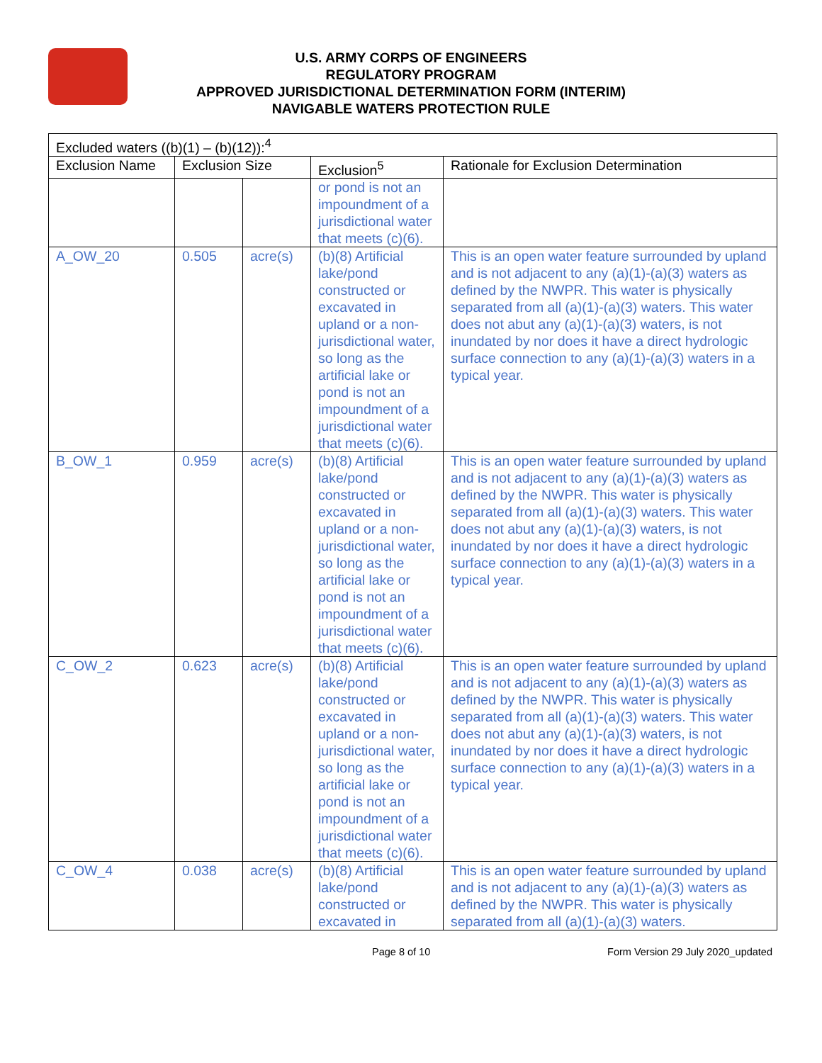U.S. ARMY CORPS OF ENGINEERS
REGULATORY PROGRAM
APPROVED JURISDICTIONAL DETERMINATION FORM (INTERIM)
NAVIGABLE WATERS PROTECTION RULE
| Excluded waters ((b)(1) – (b)(12)):<sup>4</sup> | | | | |
| --- | --- | --- | --- | --- |
| Exclusion Name | Exclusion Size | | Exclusion<sup>5</sup> | Rationale for Exclusion Determination |
| | | | or pond is not an impoundment of a jurisdictional water that meets (c)(6). | |
| A_OW_20 | 0.505 | acre(s) | (b)(8) Artificial lake/pond constructed or excavated in upland or a non-jurisdictional water, so long as the artificial lake or pond is not an impoundment of a jurisdictional water that meets (c)(6). | This is an open water feature surrounded by upland and is not adjacent to any (a)(1)-(a)(3) waters as defined by the NWPR. This water is physically separated from all (a)(1)-(a)(3) waters. This water does not abut any (a)(1)-(a)(3) waters, is not inundated by nor does it have a direct hydrologic surface connection to any (a)(1)-(a)(3) waters in a typical year. |
| B_OW_1 | 0.959 | acre(s) | (b)(8) Artificial lake/pond constructed or excavated in upland or a non-jurisdictional water, so long as the artificial lake or pond is not an impoundment of a jurisdictional water that meets (c)(6). | This is an open water feature surrounded by upland and is not adjacent to any (a)(1)-(a)(3) waters as defined by the NWPR. This water is physically separated from all (a)(1)-(a)(3) waters. This water does not abut any (a)(1)-(a)(3) waters, is not inundated by nor does it have a direct hydrologic surface connection to any (a)(1)-(a)(3) waters in a typical year. |
| C_OW_2 | 0.623 | acre(s) | (b)(8) Artificial lake/pond constructed or excavated in upland or a non-jurisdictional water, so long as the artificial lake or pond is not an impoundment of a jurisdictional water that meets (c)(6). | This is an open water feature surrounded by upland and is not adjacent to any (a)(1)-(a)(3) waters as defined by the NWPR. This water is physically separated from all (a)(1)-(a)(3) waters. This water does not abut any (a)(1)-(a)(3) waters, is not inundated by nor does it have a direct hydrologic surface connection to any (a)(1)-(a)(3) waters in a typical year. |
| C_OW_4 | 0.038 | acre(s) | (b)(8) Artificial lake/pond constructed or excavated in | This is an open water feature surrounded by upland and is not adjacent to any (a)(1)-(a)(3) waters as defined by the NWPR. This water is physically separated from all (a)(1)-(a)(3) waters. |
Page 8 of 10 Form Version 29 July 2020_updated